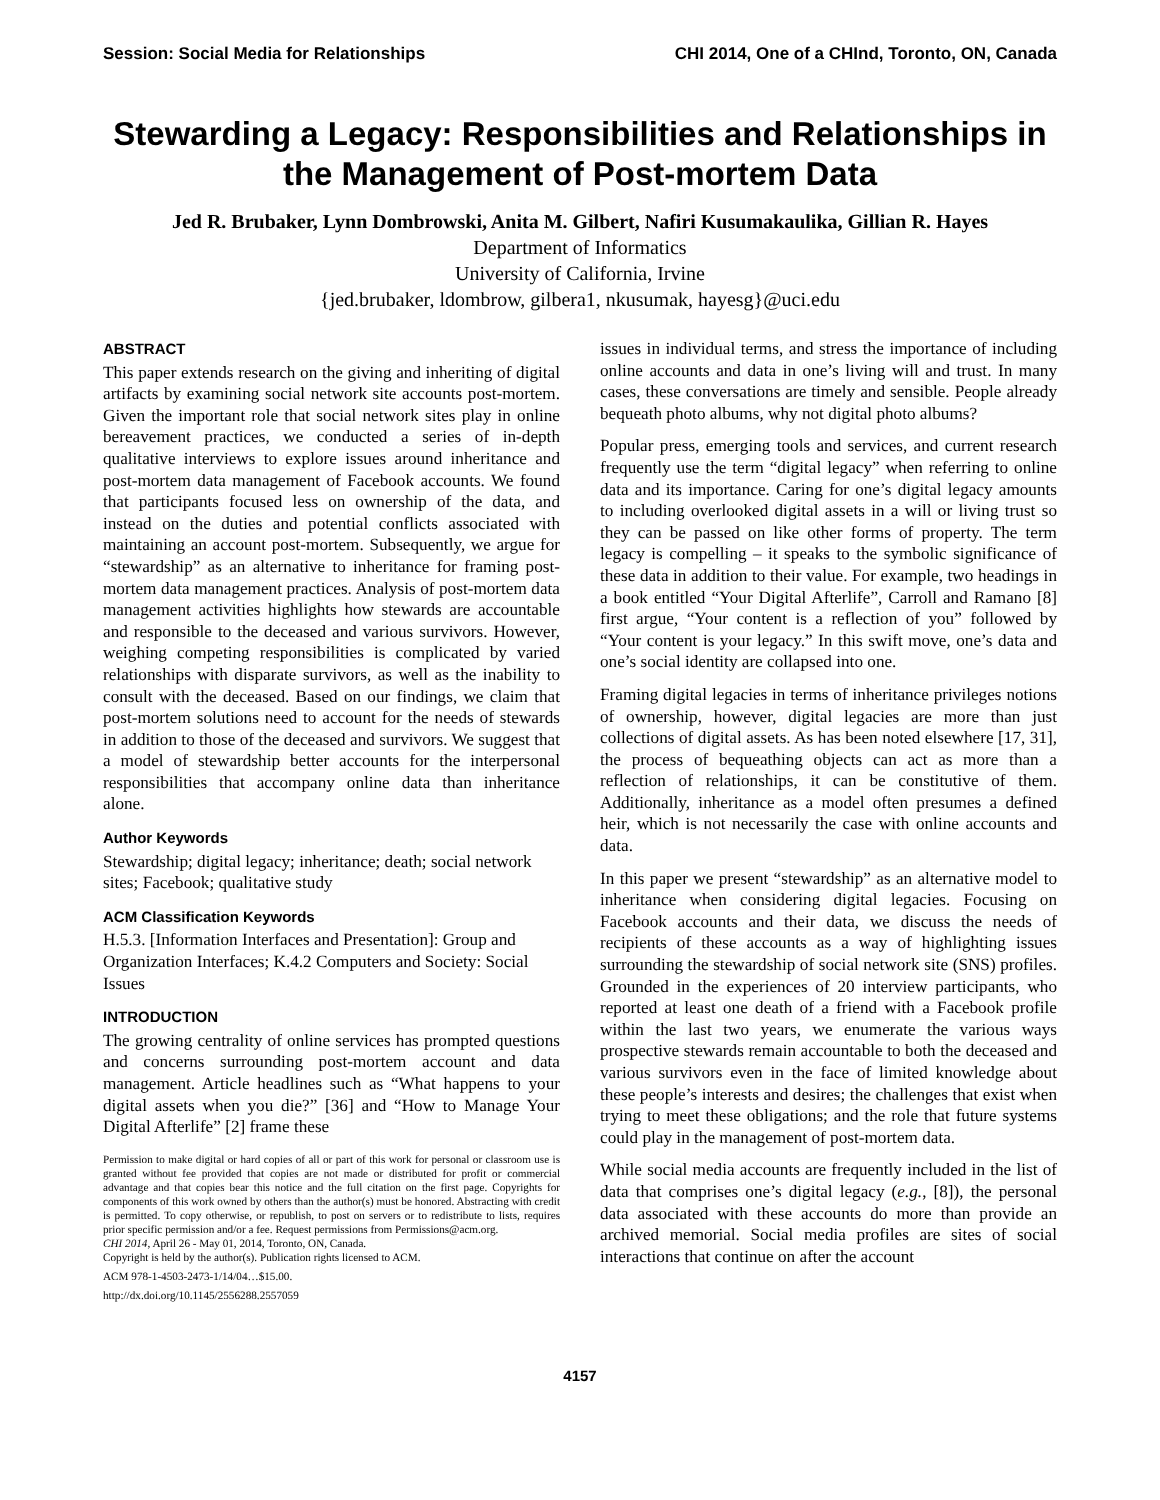Session: Social Media for Relationships CHI 2014, One of a CHInd, Toronto, ON, Canada
Stewarding a Legacy: Responsibilities and Relationships in the Management of Post-mortem Data
Jed R. Brubaker, Lynn Dombrowski, Anita M. Gilbert, Nafiri Kusumakaulika, Gillian R. Hayes
Department of Informatics
University of California, Irvine
{jed.brubaker, ldombrow, gilbera1, nkusumak, hayesg}@uci.edu
ABSTRACT
This paper extends research on the giving and inheriting of digital artifacts by examining social network site accounts post-mortem. Given the important role that social network sites play in online bereavement practices, we conducted a series of in-depth qualitative interviews to explore issues around inheritance and post-mortem data management of Facebook accounts. We found that participants focused less on ownership of the data, and instead on the duties and potential conflicts associated with maintaining an account post-mortem. Subsequently, we argue for “stewardship” as an alternative to inheritance for framing post-mortem data management practices. Analysis of post-mortem data management activities highlights how stewards are accountable and responsible to the deceased and various survivors. However, weighing competing responsibilities is complicated by varied relationships with disparate survivors, as well as the inability to consult with the deceased. Based on our findings, we claim that post-mortem solutions need to account for the needs of stewards in addition to those of the deceased and survivors. We suggest that a model of stewardship better accounts for the interpersonal responsibilities that accompany online data than inheritance alone.
Author Keywords
Stewardship; digital legacy; inheritance; death; social network sites; Facebook; qualitative study
ACM Classification Keywords
H.5.3. [Information Interfaces and Presentation]: Group and Organization Interfaces; K.4.2 Computers and Society: Social Issues
INTRODUCTION
The growing centrality of online services has prompted questions and concerns surrounding post-mortem account and data management. Article headlines such as “What happens to your digital assets when you die?” [36] and “How to Manage Your Digital Afterlife” [2] frame these
Permission to make digital or hard copies of all or part of this work for personal or classroom use is granted without fee provided that copies are not made or distributed for profit or commercial advantage and that copies bear this notice and the full citation on the first page. Copyrights for components of this work owned by others than the author(s) must be honored. Abstracting with credit is permitted. To copy otherwise, or republish, to post on servers or to redistribute to lists, requires prior specific permission and/or a fee. Request permissions from Permissions@acm.org.
CHI 2014, April 26 - May 01, 2014, Toronto, ON, Canada.
Copyright is held by the author(s). Publication rights licensed to ACM.
ACM 978-1-4503-2473-1/14/04…$15.00.
http://dx.doi.org/10.1145/2556288.2557059
issues in individual terms, and stress the importance of including online accounts and data in one’s living will and trust. In many cases, these conversations are timely and sensible. People already bequeath photo albums, why not digital photo albums?
Popular press, emerging tools and services, and current research frequently use the term “digital legacy” when referring to online data and its importance. Caring for one’s digital legacy amounts to including overlooked digital assets in a will or living trust so they can be passed on like other forms of property. The term legacy is compelling – it speaks to the symbolic significance of these data in addition to their value. For example, two headings in a book entitled “Your Digital Afterlife”, Carroll and Ramano [8] first argue, “Your content is a reflection of you” followed by “Your content is your legacy.” In this swift move, one’s data and one’s social identity are collapsed into one.
Framing digital legacies in terms of inheritance privileges notions of ownership, however, digital legacies are more than just collections of digital assets. As has been noted elsewhere [17, 31], the process of bequeathing objects can act as more than a reflection of relationships, it can be constitutive of them. Additionally, inheritance as a model often presumes a defined heir, which is not necessarily the case with online accounts and data.
In this paper we present “stewardship” as an alternative model to inheritance when considering digital legacies. Focusing on Facebook accounts and their data, we discuss the needs of recipients of these accounts as a way of highlighting issues surrounding the stewardship of social network site (SNS) profiles. Grounded in the experiences of 20 interview participants, who reported at least one death of a friend with a Facebook profile within the last two years, we enumerate the various ways prospective stewards remain accountable to both the deceased and various survivors even in the face of limited knowledge about these people’s interests and desires; the challenges that exist when trying to meet these obligations; and the role that future systems could play in the management of post-mortem data.
While social media accounts are frequently included in the list of data that comprises one’s digital legacy (e.g., [8]), the personal data associated with these accounts do more than provide an archived memorial. Social media profiles are sites of social interactions that continue on after the account
4157